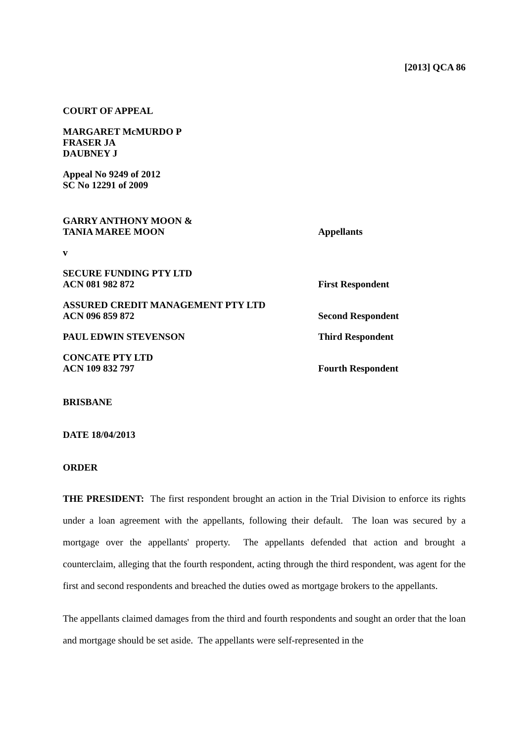[2013] QCA 86
COURT OF APPEAL
MARGARET McMURDO P
FRASER JA
DAUBNEY J
Appeal No 9249 of 2012
SC No 12291 of 2009
GARRY ANTHONY MOON &
TANIA MAREE MOON
Appellants
v
SECURE FUNDING PTY LTD
ACN 081 982 872
First Respondent
ASSURED CREDIT MANAGEMENT PTY LTD
ACN 096 859 872
Second Respondent
PAUL EDWIN STEVENSON
Third Respondent
CONCATE PTY LTD
ACN 109 832 797
Fourth Respondent
BRISBANE
DATE 18/04/2013
ORDER
THE PRESIDENT: The first respondent brought an action in the Trial Division to enforce its rights under a loan agreement with the appellants, following their default. The loan was secured by a mortgage over the appellants' property. The appellants defended that action and brought a counterclaim, alleging that the fourth respondent, acting through the third respondent, was agent for the first and second respondents and breached the duties owed as mortgage brokers to the appellants.
The appellants claimed damages from the third and fourth respondents and sought an order that the loan and mortgage should be set aside. The appellants were self-represented in the